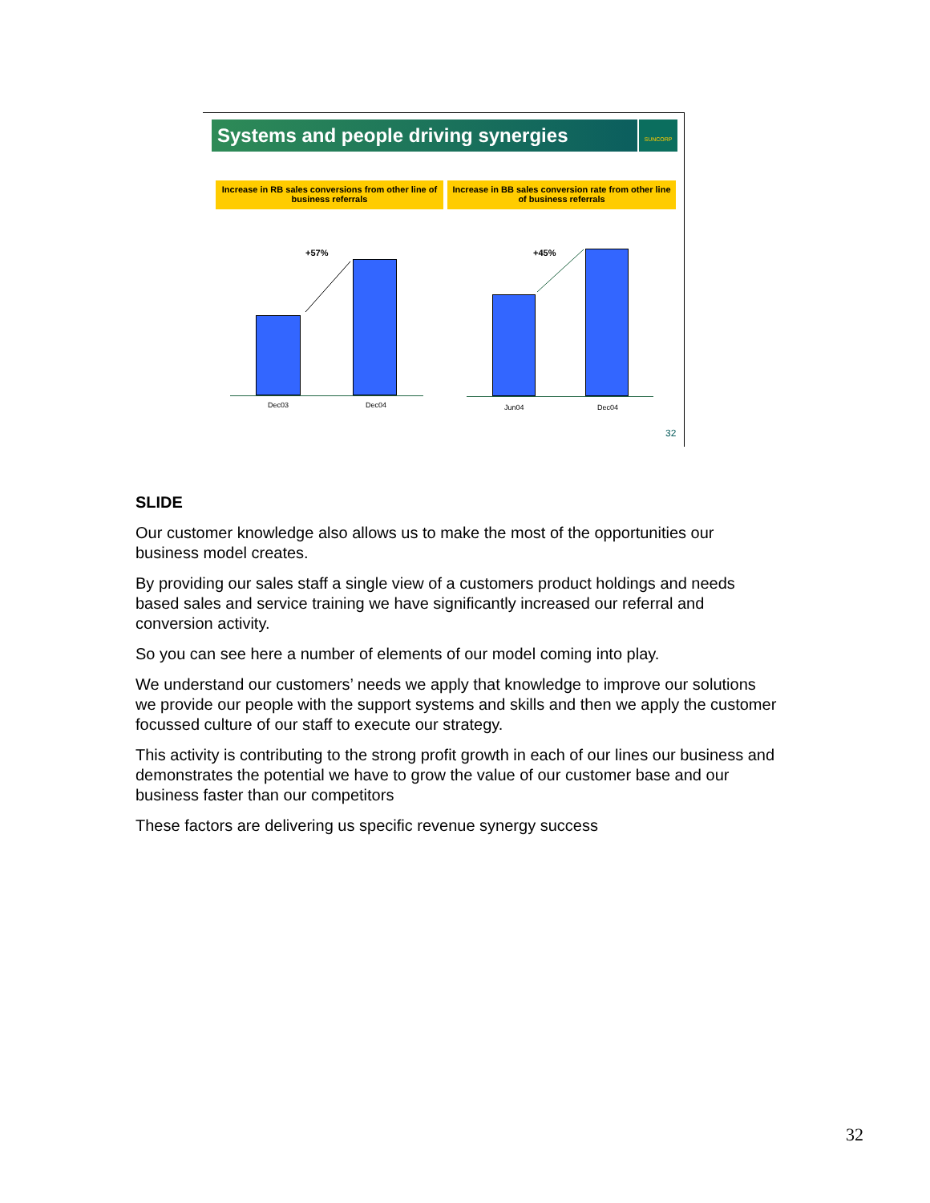Systems and people driving synergies
SUNCORP
Increase in RB sales conversions from other line of business referrals
Increase in BB sales conversion rate from other line of business referrals
+57% +45%
Dec03 Dec04 Jun04 Dec04
32
SLIDE
Our customer knowledge also allows us to make the most of the opportunities our business model creates.
By providing our sales staff a single view of a customers product holdings and needs based sales and service training we have significantly increased our referral and conversion activity.
So you can see here a number of elements of our model coming into play.
We understand our customers’ needs we apply that knowledge to improve our solutions we provide our people with the support systems and skills and then we apply the customer focussed culture of our staff to execute our strategy.
This activity is contributing to the strong profit growth in each of our lines our business and demonstrates the potential we have to grow the value of our customer base and our business faster than our competitors
These factors are delivering us specific revenue synergy success
32